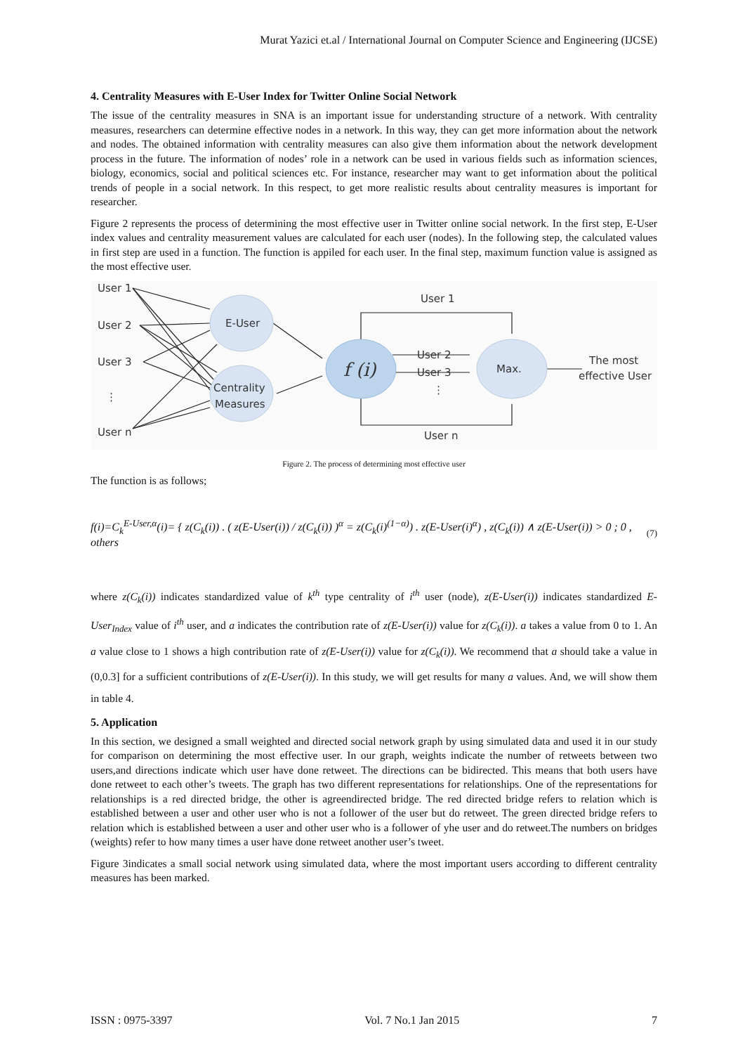Murat Yazici et.al / International Journal on Computer Science and Engineering (IJCSE)
4. Centrality Measures with E-User Index for Twitter Online Social Network
The issue of the centrality measures in SNA is an important issue for understanding structure of a network. With centrality measures, researchers can determine effective nodes in a network. In this way, they can get more information about the network and nodes. The obtained information with centrality measures can also give them information about the network development process in the future. The information of nodes’ role in a network can be used in various fields such as information sciences, biology, economics, social and political sciences etc. For instance, researcher may want to get information about the political trends of people in a social network. In this respect, to get more realistic results about centrality measures is important for researcher.
Figure 2 represents the process of determining the most effective user in Twitter online social network. In the first step, E-User index values and centrality measurement values are calculated for each user (nodes). In the following step, the calculated values in first step are used in a function. The function is appiled for each user. In the final step, maximum function value is assigned as the most effective user.
User 1
User 2
User 3
⋮
User n
E-User
Centrality
Measures
f (i)
User 1
User 2
User 3
⋮
User n
Max.
The most
effective User
Figure 2. The process of determining most effective user
The function is as follows;
f(i)=C<sub>k</sub><sup>E-User,α</sup>(i)= { z(C<sub>k</sub>(i)) . ( z(E-User(i)) / z(C<sub>k</sub>(i)) )<sup>α</sup> = z(C<sub>k</sub>(i)<sup>(1−α)</sup>) . z(E-User(i)<sup>α</sup>) , z(C<sub>k</sub>(i)) ∧ z(E-User(i)) > 0 ; 0 , others (7)
where z(C<sub>k</sub>(i)) indicates standardized value of k<sup>th</sup> type centrality of i<sup>th</sup> user (node), z(E-User(i)) indicates standardized E-User<sub>Index</sub> value of i<sup>th</sup> user, and a indicates the contribution rate of z(E-User(i)) value for z(C<sub>k</sub>(i)). a takes a value from 0 to 1. An a value close to 1 shows a high contribution rate of z(E-User(i)) value for z(C<sub>k</sub>(i)). We recommend that a should take a value in (0,0.3] for a sufficient contributions of z(E-User(i)). In this study, we will get results for many a values. And, we will show them in table 4.
5. Application
In this section, we designed a small weighted and directed social network graph by using simulated data and used it in our study for comparison on determining the most effective user. In our graph, weights indicate the number of retweets between two users,and directions indicate which user have done retweet. The directions can be bidirected. This means that both users have done retweet to each other’s tweets. The graph has two different representations for relationships. One of the representations for relationships is a red directed bridge, the other is agreendirected bridge. The red directed bridge refers to relation which is established between a user and other user who is not a follower of the user but do retweet. The green directed bridge refers to relation which is established between a user and other user who is a follower of yhe user and do retweet.The numbers on bridges (weights) refer to how many times a user have done retweet another user’s tweet.
Figure 3indicates a small social network using simulated data, where the most important users according to different centrality measures has been marked.
ISSN : 0975-3397 Vol. 7 No.1 Jan 2015 7